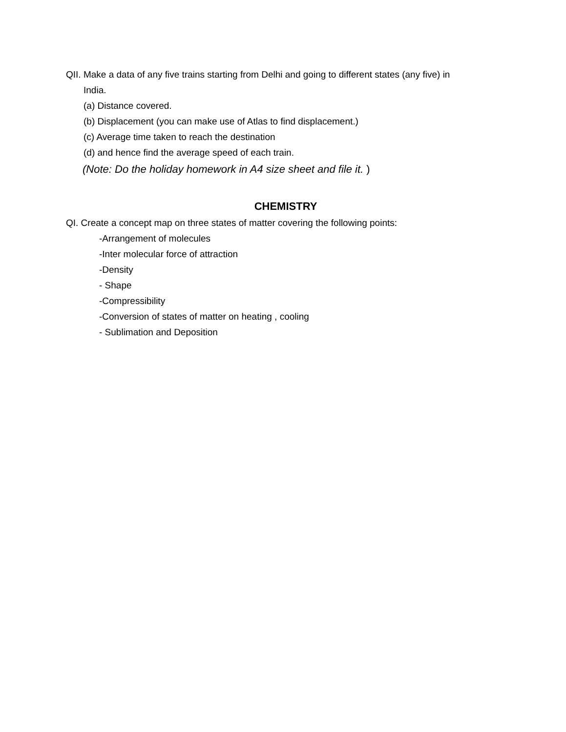QII. Make a data of any five trains starting from Delhi and going to different states (any five) in
India.
(a) Distance covered.
(b) Displacement (you can make use of Atlas to find displacement.)
(c) Average time taken to reach the destination
(d) and hence find the average speed of each train.
(Note: Do the holiday homework in A4 size sheet and file it. )
CHEMISTRY
QI. Create a concept map on three states of matter covering the following points:
-Arrangement of molecules
-Inter molecular force of attraction
-Density
- Shape
-Compressibility
-Conversion of states of matter on heating , cooling
- Sublimation and Deposition